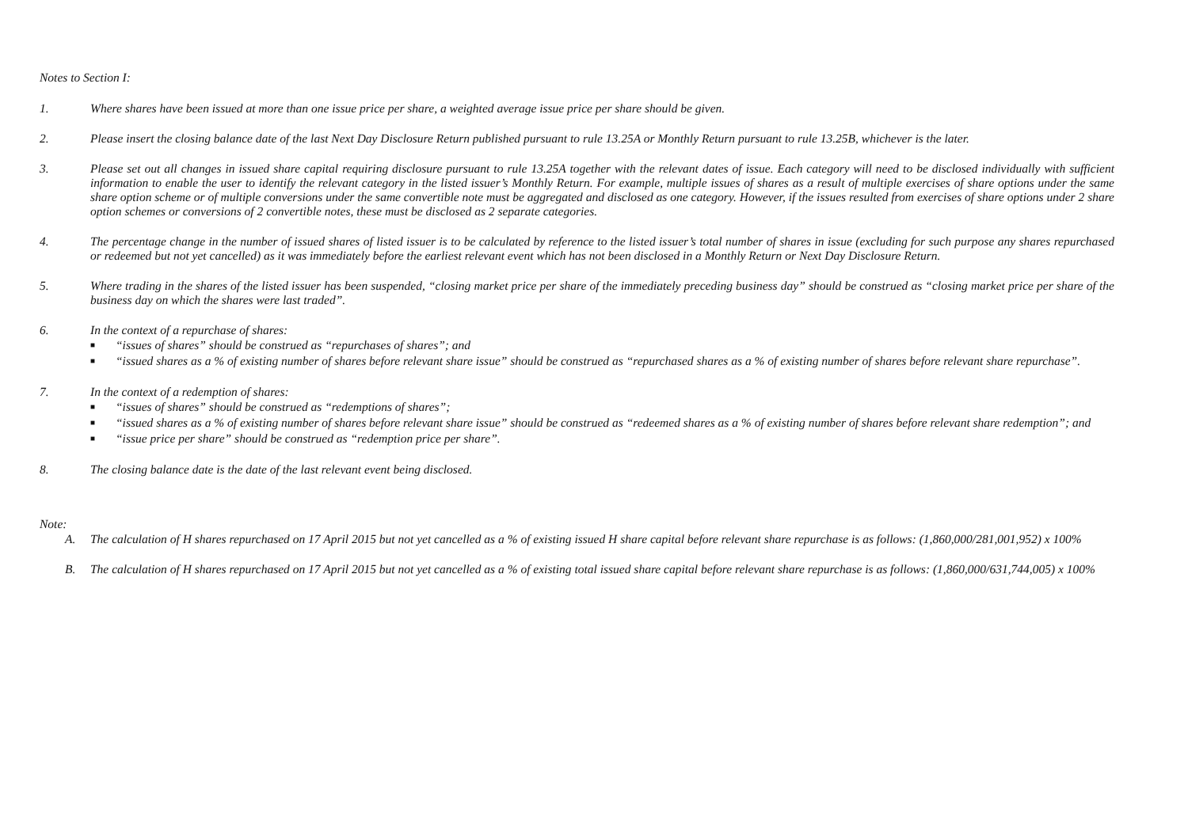Notes to Section I:
1. Where shares have been issued at more than one issue price per share, a weighted average issue price per share should be given.
2. Please insert the closing balance date of the last Next Day Disclosure Return published pursuant to rule 13.25A or Monthly Return pursuant to rule 13.25B, whichever is the later.
3. Please set out all changes in issued share capital requiring disclosure pursuant to rule 13.25A together with the relevant dates of issue. Each category will need to be disclosed individually with sufficient information to enable the user to identify the relevant category in the listed issuer’s Monthly Return. For example, multiple issues of shares as a result of multiple exercises of share options under the same share option scheme or of multiple conversions under the same convertible note must be aggregated and disclosed as one category. However, if the issues resulted from exercises of share options under 2 share option schemes or conversions of 2 convertible notes, these must be disclosed as 2 separate categories.
4. The percentage change in the number of issued shares of listed issuer is to be calculated by reference to the listed issuer’s total number of shares in issue (excluding for such purpose any shares repurchased or redeemed but not yet cancelled) as it was immediately before the earliest relevant event which has not been disclosed in a Monthly Return or Next Day Disclosure Return.
5. Where trading in the shares of the listed issuer has been suspended, “closing market price per share of the immediately preceding business day” should be construed as “closing market price per share of the business day on which the shares were last traded”.
6. In the context of a repurchase of shares:
■ “issues of shares” should be construed as “repurchases of shares”; and
■ “issued shares as a % of existing number of shares before relevant share issue” should be construed as “repurchased shares as a % of existing number of shares before relevant share repurchase”.
7. In the context of a redemption of shares:
■ “issues of shares” should be construed as “redemptions of shares”;
■ “issued shares as a % of existing number of shares before relevant share issue” should be construed as “redeemed shares as a % of existing number of shares before relevant share redemption”; and
■ “issue price per share” should be construed as “redemption price per share”.
8. The closing balance date is the date of the last relevant event being disclosed.
Note:
A. The calculation of H shares repurchased on 17 April 2015 but not yet cancelled as a % of existing issued H share capital before relevant share repurchase is as follows: (1,860,000/281,001,952) x 100%
B. The calculation of H shares repurchased on 17 April 2015 but not yet cancelled as a % of existing total issued share capital before relevant share repurchase is as follows: (1,860,000/631,744,005) x 100%